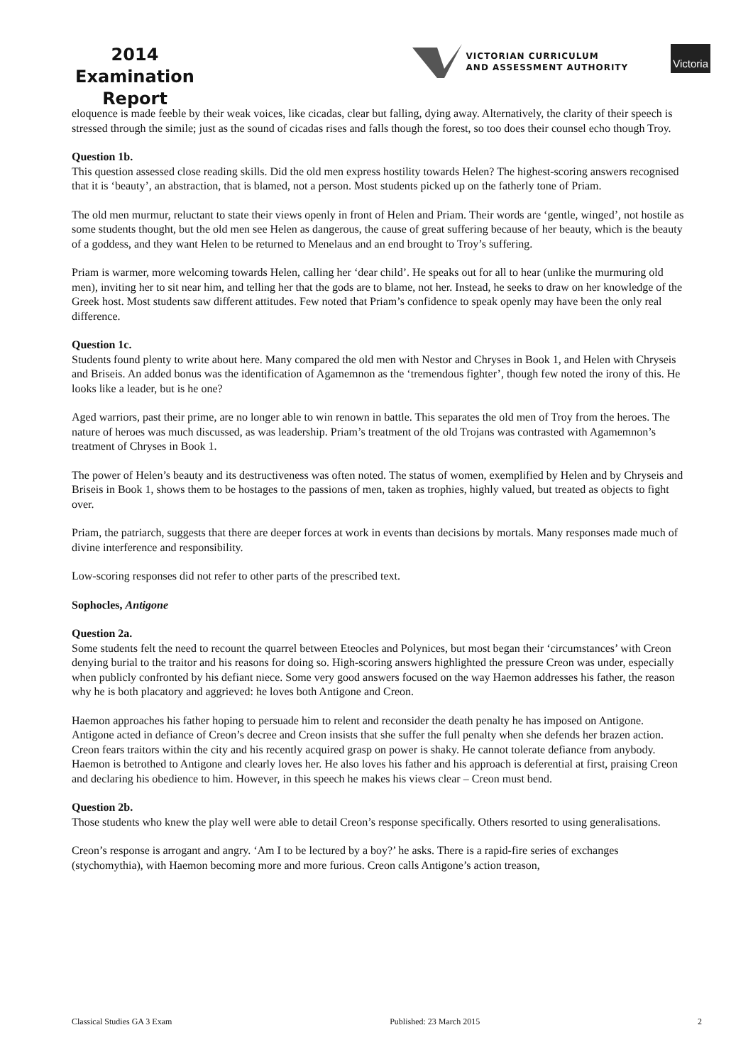2014
Examination
Report
VICTORIAN CURRICULUM
AND ASSESSMENT AUTHORITY
Victoria
eloquence is made feeble by their weak voices, like cicadas, clear but falling, dying away. Alternatively, the clarity of their speech is stressed through the simile; just as the sound of cicadas rises and falls though the forest, so too does their counsel echo though Troy.
Question 1b.
This question assessed close reading skills. Did the old men express hostility towards Helen? The highest-scoring answers recognised that it is ‘beauty’, an abstraction, that is blamed, not a person. Most students picked up on the fatherly tone of Priam.
The old men murmur, reluctant to state their views openly in front of Helen and Priam. Their words are ‘gentle, winged’, not hostile as some students thought, but the old men see Helen as dangerous, the cause of great suffering because of her beauty, which is the beauty of a goddess, and they want Helen to be returned to Menelaus and an end brought to Troy’s suffering.
Priam is warmer, more welcoming towards Helen, calling her ‘dear child’. He speaks out for all to hear (unlike the murmuring old men), inviting her to sit near him, and telling her that the gods are to blame, not her. Instead, he seeks to draw on her knowledge of the Greek host. Most students saw different attitudes. Few noted that Priam’s confidence to speak openly may have been the only real difference.
Question 1c.
Students found plenty to write about here. Many compared the old men with Nestor and Chryses in Book 1, and Helen with Chryseis and Briseis. An added bonus was the identification of Agamemnon as the ‘tremendous fighter’, though few noted the irony of this. He looks like a leader, but is he one?
Aged warriors, past their prime, are no longer able to win renown in battle. This separates the old men of Troy from the heroes. The nature of heroes was much discussed, as was leadership. Priam’s treatment of the old Trojans was contrasted with Agamemnon’s treatment of Chryses in Book 1.
The power of Helen’s beauty and its destructiveness was often noted. The status of women, exemplified by Helen and by Chryseis and Briseis in Book 1, shows them to be hostages to the passions of men, taken as trophies, highly valued, but treated as objects to fight over.
Priam, the patriarch, suggests that there are deeper forces at work in events than decisions by mortals. Many responses made much of divine interference and responsibility.
Low-scoring responses did not refer to other parts of the prescribed text.
Sophocles, Antigone
Question 2a.
Some students felt the need to recount the quarrel between Eteocles and Polynices, but most began their ‘circumstances’ with Creon denying burial to the traitor and his reasons for doing so. High-scoring answers highlighted the pressure Creon was under, especially when publicly confronted by his defiant niece. Some very good answers focused on the way Haemon addresses his father, the reason why he is both placatory and aggrieved: he loves both Antigone and Creon.
Haemon approaches his father hoping to persuade him to relent and reconsider the death penalty he has imposed on Antigone. Antigone acted in defiance of Creon’s decree and Creon insists that she suffer the full penalty when she defends her brazen action. Creon fears traitors within the city and his recently acquired grasp on power is shaky. He cannot tolerate defiance from anybody. Haemon is betrothed to Antigone and clearly loves her. He also loves his father and his approach is deferential at first, praising Creon and declaring his obedience to him. However, in this speech he makes his views clear – Creon must bend.
Question 2b.
Those students who knew the play well were able to detail Creon’s response specifically. Others resorted to using generalisations.
Creon’s response is arrogant and angry. ‘Am I to be lectured by a boy?’ he asks. There is a rapid-fire series of exchanges (stychomythia), with Haemon becoming more and more furious. Creon calls Antigone’s action treason,
Classical Studies GA 3 Exam Published: 23 March 2015 2